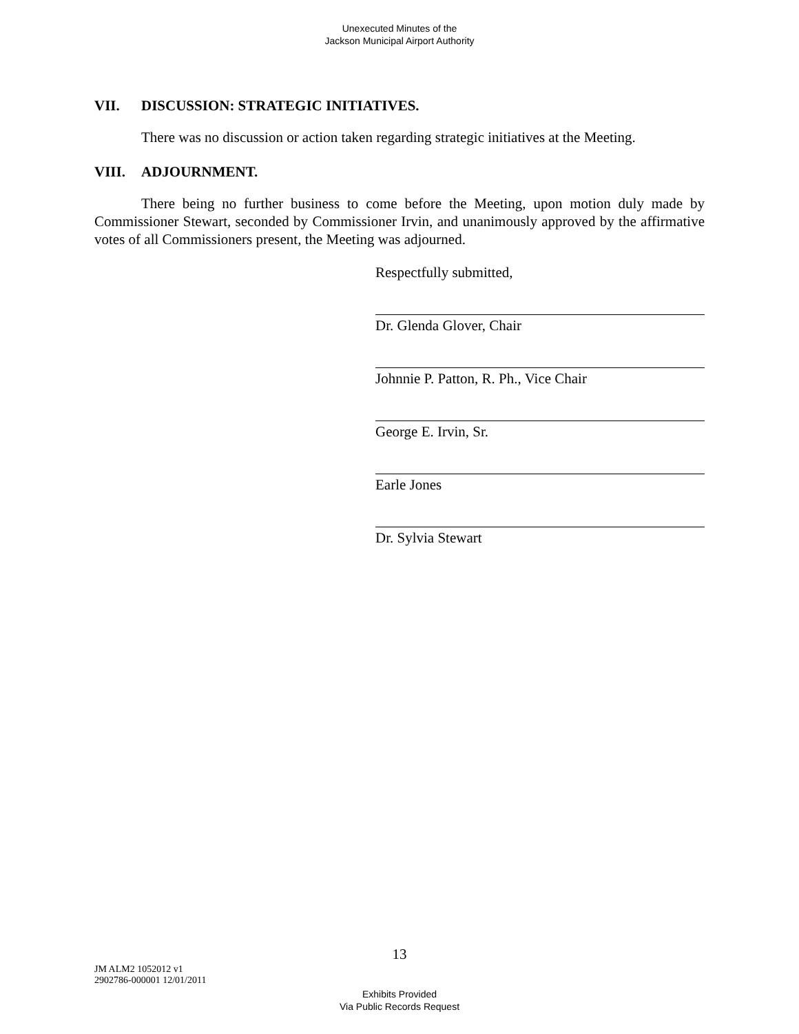Unexecuted Minutes of the
Jackson Municipal Airport Authority
VII. DISCUSSION: STRATEGIC INITIATIVES.
There was no discussion or action taken regarding strategic initiatives at the Meeting.
VIII. ADJOURNMENT.
There being no further business to come before the Meeting, upon motion duly made by Commissioner Stewart, seconded by Commissioner Irvin, and unanimously approved by the affirmative votes of all Commissioners present, the Meeting was adjourned.
Respectfully submitted,
Dr. Glenda Glover, Chair
Johnnie P. Patton, R. Ph., Vice Chair
George E. Irvin, Sr.
Earle Jones
Dr. Sylvia Stewart
13
JM ALM2 1052012 v1
2902786-000001 12/01/2011
Exhibits Provided
Via Public Records Request